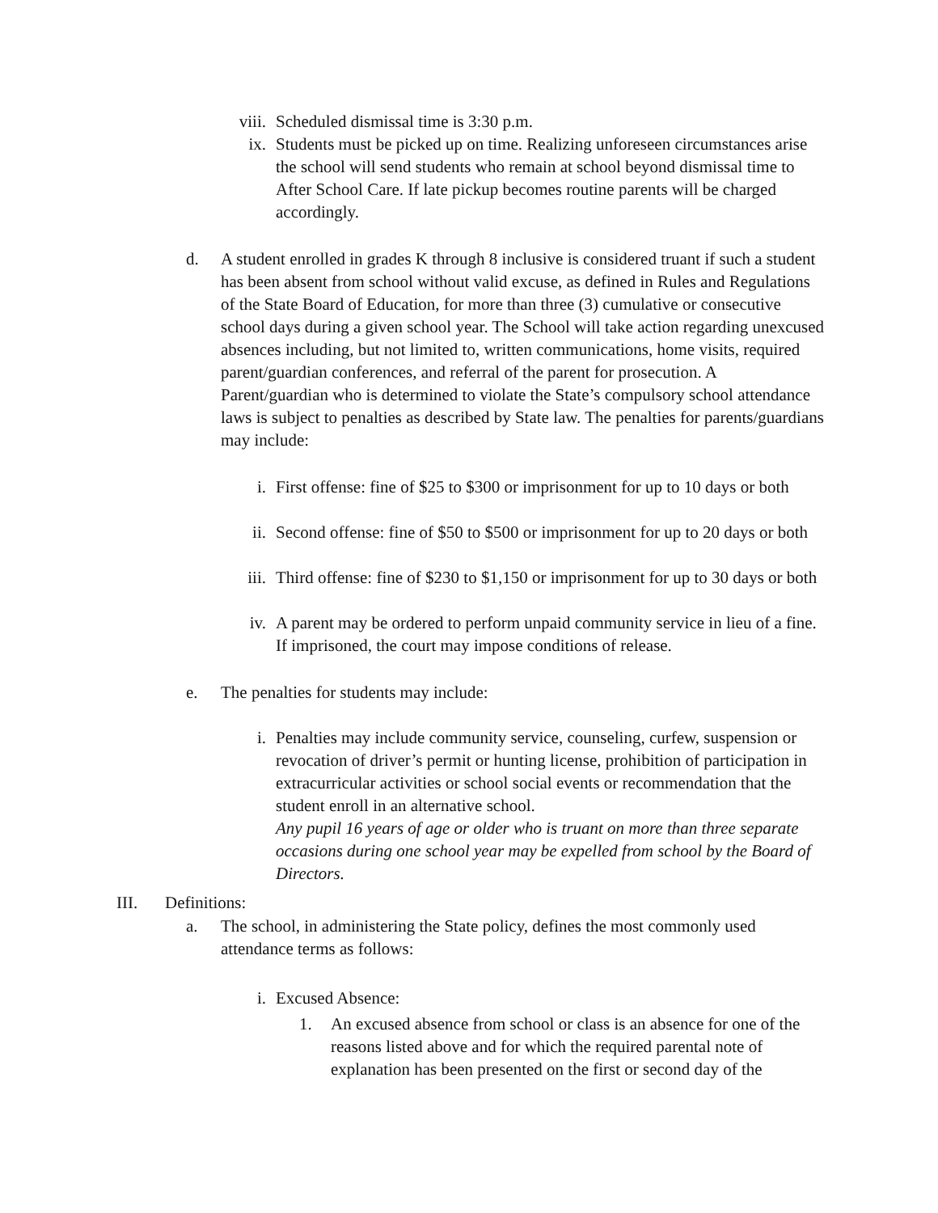viii. Scheduled dismissal time is 3:30 p.m.
ix. Students must be picked up on time. Realizing unforeseen circumstances arise the school will send students who remain at school beyond dismissal time to After School Care. If late pickup becomes routine parents will be charged accordingly.
d. A student enrolled in grades K through 8 inclusive is considered truant if such a student has been absent from school without valid excuse, as defined in Rules and Regulations of the State Board of Education, for more than three (3) cumulative or consecutive school days during a given school year. The School will take action regarding unexcused absences including, but not limited to, written communications, home visits, required parent/guardian conferences, and referral of the parent for prosecution. A Parent/guardian who is determined to violate the State’s compulsory school attendance laws is subject to penalties as described by State law. The penalties for parents/guardians may include:
i. First offense: fine of $25 to $300 or imprisonment for up to 10 days or both
ii. Second offense: fine of $50 to $500 or imprisonment for up to 20 days or both
iii. Third offense: fine of $230 to $1,150 or imprisonment for up to 30 days or both
iv. A parent may be ordered to perform unpaid community service in lieu of a fine. If imprisoned, the court may impose conditions of release.
e. The penalties for students may include:
i. Penalties may include community service, counseling, curfew, suspension or revocation of driver’s permit or hunting license, prohibition of participation in extracurricular activities or school social events or recommendation that the student enroll in an alternative school.
Any pupil 16 years of age or older who is truant on more than three separate occasions during one school year may be expelled from school by the Board of Directors.
III. Definitions:
a. The school, in administering the State policy, defines the most commonly used attendance terms as follows:
i. Excused Absence:
1. An excused absence from school or class is an absence for one of the reasons listed above and for which the required parental note of explanation has been presented on the first or second day of the